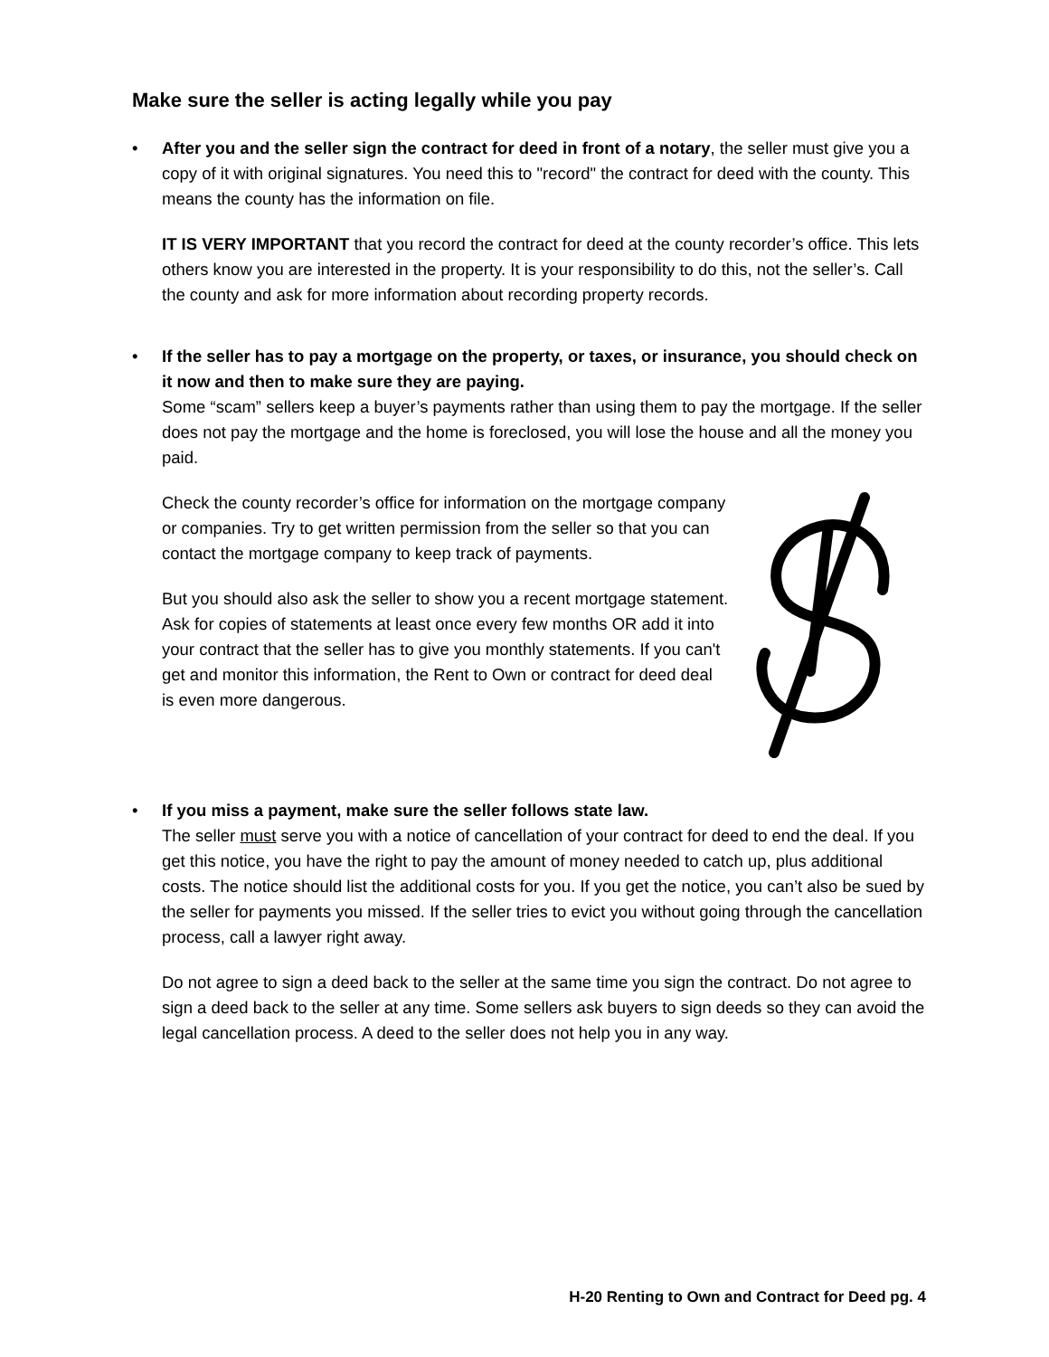Make sure the seller is acting legally while you pay
•
After you and the seller sign the contract for deed in front of a notary, the seller must give you a copy of it with original signatures. You need this to "record" the contract for deed with the county. This means the county has the information on file.
IT IS VERY IMPORTANT that you record the contract for deed at the county recorder’s office. This lets others know you are interested in the property. It is your responsibility to do this, not the seller’s. Call the county and ask for more information about recording property records.
•
If the seller has to pay a mortgage on the property, or taxes, or insurance, you should check on it now and then to make sure they are paying.
Some “scam” sellers keep a buyer’s payments rather than using them to pay the mortgage. If the seller does not pay the mortgage and the home is foreclosed, you will lose the house and all the money you paid.
Check the county recorder’s office for information on the mortgage company or companies. Try to get written permission from the seller so that you can contact the mortgage company to keep track of payments.
But you should also ask the seller to show you a recent mortgage statement. Ask for copies of statements at least once every few months OR add it into your contract that the seller has to give you monthly statements. If you can't get and monitor this information, the Rent to Own or contract for deed deal is even more dangerous.
•
If you miss a payment, make sure the seller follows state law.
The seller must serve you with a notice of cancellation of your contract for deed to end the deal. If you get this notice, you have the right to pay the amount of money needed to catch up, plus additional costs. The notice should list the additional costs for you. If you get the notice, you can’t also be sued by the seller for payments you missed. If the seller tries to evict you without going through the cancellation process, call a lawyer right away.
Do not agree to sign a deed back to the seller at the same time you sign the contract. Do not agree to sign a deed back to the seller at any time. Some sellers ask buyers to sign deeds so they can avoid the legal cancellation process. A deed to the seller does not help you in any way.
H-20 Renting to Own and Contract for Deed pg. 4